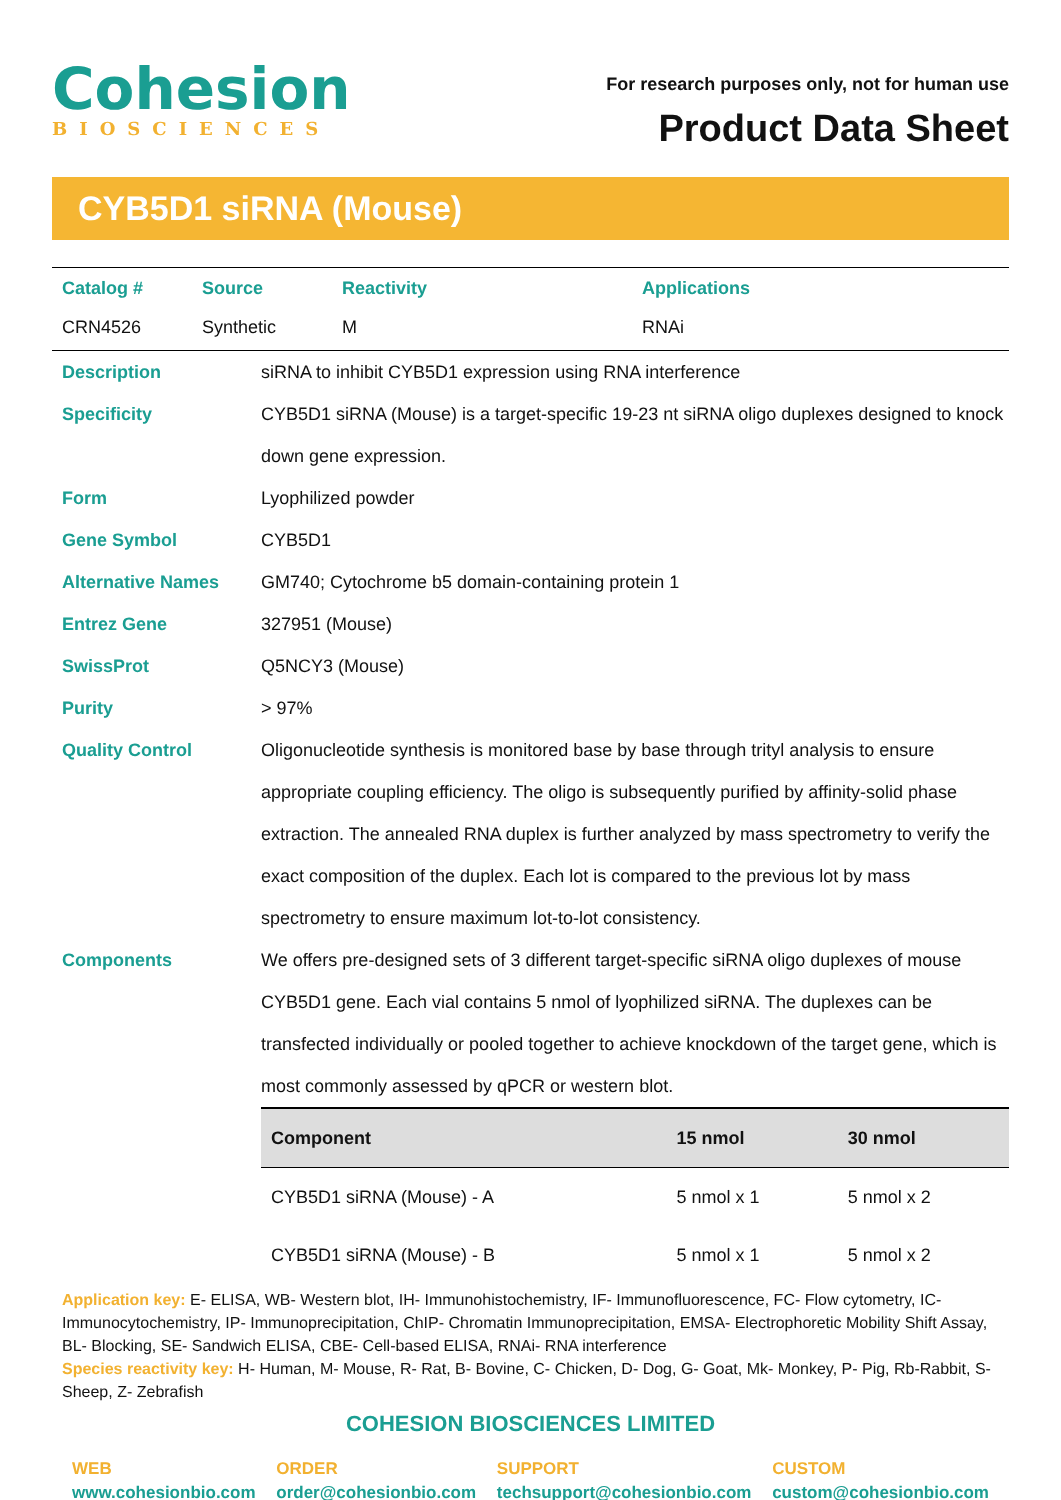Cohesion
BIOSCIENCES
For research purposes only, not for human use
Product Data Sheet
CYB5D1 siRNA (Mouse)
| Catalog # | Source | Reactivity | Applications |
| --- | --- | --- | --- |
| CRN4526 | Synthetic | M | RNAi |
Description siRNA to inhibit CYB5D1 expression using RNA interference
Specificity CYB5D1 siRNA (Mouse) is a target-specific 19-23 nt siRNA oligo duplexes designed to knock down gene expression.
Form Lyophilized powder
Gene Symbol CYB5D1
Alternative Names GM740; Cytochrome b5 domain-containing protein 1
Entrez Gene 327951 (Mouse)
SwissProt Q5NCY3 (Mouse)
Purity > 97%
Quality Control Oligonucleotide synthesis is monitored base by base through trityl analysis to ensure appropriate coupling efficiency. The oligo is subsequently purified by affinity-solid phase extraction. The annealed RNA duplex is further analyzed by mass spectrometry to verify the exact composition of the duplex. Each lot is compared to the previous lot by mass spectrometry to ensure maximum lot-to-lot consistency.
Components We offers pre-designed sets of 3 different target-specific siRNA oligo duplexes of mouse CYB5D1 gene. Each vial contains 5 nmol of lyophilized siRNA. The duplexes can be transfected individually or pooled together to achieve knockdown of the target gene, which is most commonly assessed by qPCR or western blot.
| Component | 15 nmol | 30 nmol |
| --- | --- | --- |
| CYB5D1 siRNA (Mouse) - A | 5 nmol x 1 | 5 nmol x 2 |
| CYB5D1 siRNA (Mouse) - B | 5 nmol x 1 | 5 nmol x 2 |
Application key: E- ELISA, WB- Western blot, IH- Immunohistochemistry, IF- Immunofluorescence, FC- Flow cytometry, IC-Immunocytochemistry, IP- Immunoprecipitation, ChIP- Chromatin Immunoprecipitation, EMSA- Electrophoretic Mobility Shift Assay, BL- Blocking, SE- Sandwich ELISA, CBE- Cell-based ELISA, RNAi- RNA interference
Species reactivity key: H- Human, M- Mouse, R- Rat, B- Bovine, C- Chicken, D- Dog, G- Goat, Mk- Monkey, P- Pig, Rb-Rabbit, S- Sheep, Z- Zebrafish
COHESION BIOSCIENCES LIMITED
WEB
www.cohesionbio.com
ORDER
order@cohesionbio.com
SUPPORT
techsupport@cohesionbio.com
CUSTOM
custom@cohesionbio.com